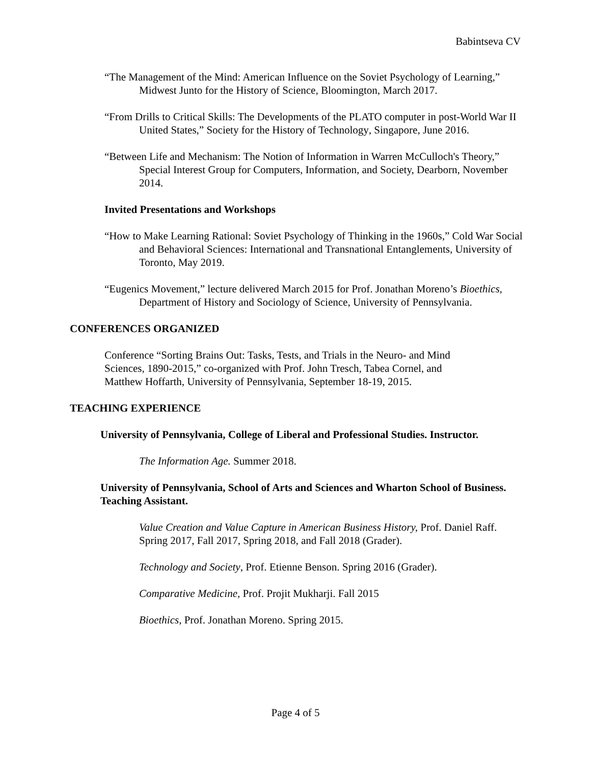Babintseva CV
“The Management of the Mind: American Influence on the Soviet Psychology of Learning,” Midwest Junto for the History of Science, Bloomington, March 2017.
“From Drills to Critical Skills: The Developments of the PLATO computer in post-World War II United States,” Society for the History of Technology, Singapore, June 2016.
“Between Life and Mechanism: The Notion of Information in Warren McCulloch's Theory,” Special Interest Group for Computers, Information, and Society, Dearborn, November 2014.
Invited Presentations and Workshops
“How to Make Learning Rational: Soviet Psychology of Thinking in the 1960s,” Cold War Social and Behavioral Sciences: International and Transnational Entanglements, University of Toronto, May 2019.
“Eugenics Movement,” lecture delivered March 2015 for Prof. Jonathan Moreno’s Bioethics, Department of History and Sociology of Science, University of Pennsylvania.
CONFERENCES ORGANIZED
Conference “Sorting Brains Out: Tasks, Tests, and Trials in the Neuro- and Mind Sciences, 1890-2015,” co-organized with Prof. John Tresch, Tabea Cornel, and Matthew Hoffarth, University of Pennsylvania, September 18-19, 2015.
TEACHING EXPERIENCE
University of Pennsylvania, College of Liberal and Professional Studies. Instructor.
The Information Age. Summer 2018.
University of Pennsylvania, School of Arts and Sciences and Wharton School of Business. Teaching Assistant.
Value Creation and Value Capture in American Business History, Prof. Daniel Raff. Spring 2017, Fall 2017, Spring 2018, and Fall 2018 (Grader).
Technology and Society, Prof. Etienne Benson. Spring 2016 (Grader).
Comparative Medicine, Prof. Projit Mukharji. Fall 2015
Bioethics, Prof. Jonathan Moreno. Spring 2015.
Page 4 of 5